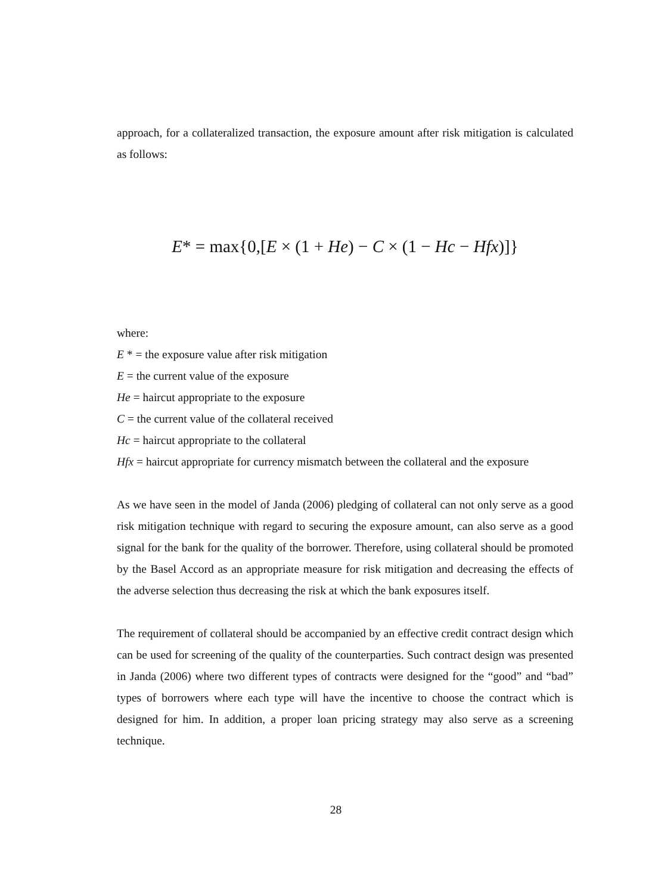approach, for a collateralized transaction, the exposure amount after risk mitigation is calculated as follows:
E* = max{0,[E × (1 + He) − C × (1 − Hc − Hfx)]}
where:
E * = the exposure value after risk mitigation
E = the current value of the exposure
He = haircut appropriate to the exposure
C = the current value of the collateral received
Hc = haircut appropriate to the collateral
Hfx = haircut appropriate for currency mismatch between the collateral and the exposure
As we have seen in the model of Janda (2006) pledging of collateral can not only serve as a good risk mitigation technique with regard to securing the exposure amount, can also serve as a good signal for the bank for the quality of the borrower. Therefore, using collateral should be promoted by the Basel Accord as an appropriate measure for risk mitigation and decreasing the effects of the adverse selection thus decreasing the risk at which the bank exposures itself.
The requirement of collateral should be accompanied by an effective credit contract design which can be used for screening of the quality of the counterparties. Such contract design was presented in Janda (2006) where two different types of contracts were designed for the “good” and “bad” types of borrowers where each type will have the incentive to choose the contract which is designed for him. In addition, a proper loan pricing strategy may also serve as a screening technique.
28